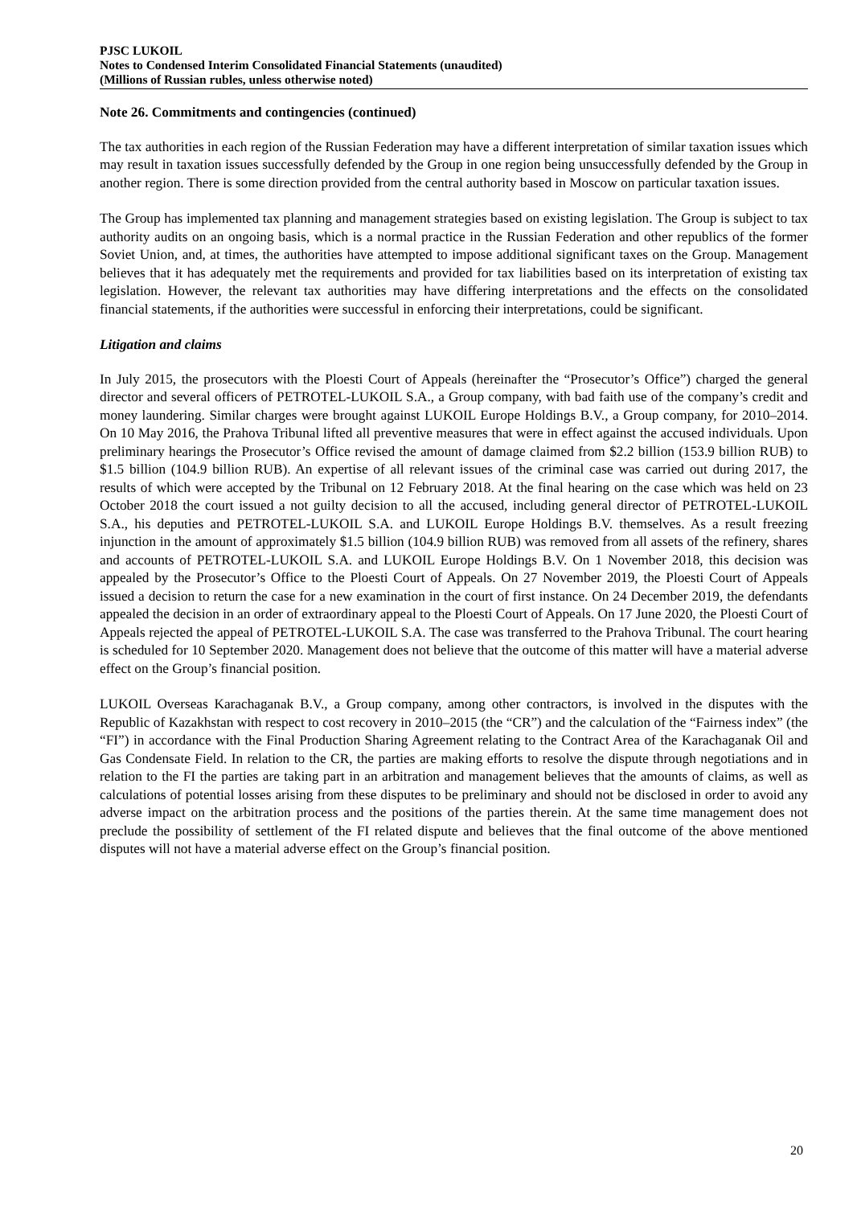PJSC LUKOIL
Notes to Condensed Interim Consolidated Financial Statements (unaudited)
(Millions of Russian rubles, unless otherwise noted)
Note 26. Commitments and contingencies (continued)
The tax authorities in each region of the Russian Federation may have a different interpretation of similar taxation issues which may result in taxation issues successfully defended by the Group in one region being unsuccessfully defended by the Group in another region. There is some direction provided from the central authority based in Moscow on particular taxation issues.
The Group has implemented tax planning and management strategies based on existing legislation. The Group is subject to tax authority audits on an ongoing basis, which is a normal practice in the Russian Federation and other republics of the former Soviet Union, and, at times, the authorities have attempted to impose additional significant taxes on the Group. Management believes that it has adequately met the requirements and provided for tax liabilities based on its interpretation of existing tax legislation. However, the relevant tax authorities may have differing interpretations and the effects on the consolidated financial statements, if the authorities were successful in enforcing their interpretations, could be significant.
Litigation and claims
In July 2015, the prosecutors with the Ploesti Court of Appeals (hereinafter the “Prosecutor’s Office”) charged the general director and several officers of PETROTEL-LUKOIL S.A., a Group company, with bad faith use of the company’s credit and money laundering. Similar charges were brought against LUKOIL Europe Holdings B.V., a Group company, for 2010–2014. On 10 May 2016, the Prahova Tribunal lifted all preventive measures that were in effect against the accused individuals. Upon preliminary hearings the Prosecutor’s Office revised the amount of damage claimed from $2.2 billion (153.9 billion RUB) to $1.5 billion (104.9 billion RUB). An expertise of all relevant issues of the criminal case was carried out during 2017, the results of which were accepted by the Tribunal on 12 February 2018. At the final hearing on the case which was held on 23 October 2018 the court issued a not guilty decision to all the accused, including general director of PETROTEL-LUKOIL S.A., his deputies and PETROTEL-LUKOIL S.A. and LUKOIL Europe Holdings B.V. themselves. As a result freezing injunction in the amount of approximately $1.5 billion (104.9 billion RUB) was removed from all assets of the refinery, shares and accounts of PETROTEL-LUKOIL S.A. and LUKOIL Europe Holdings B.V. On 1 November 2018, this decision was appealed by the Prosecutor’s Office to the Ploesti Court of Appeals. On 27 November 2019, the Ploesti Court of Appeals issued a decision to return the case for a new examination in the court of first instance. On 24 December 2019, the defendants appealed the decision in an order of extraordinary appeal to the Ploesti Court of Appeals. On 17 June 2020, the Ploesti Court of Appeals rejected the appeal of PETROTEL-LUKOIL S.A. The case was transferred to the Prahova Tribunal. The court hearing is scheduled for 10 September 2020. Management does not believe that the outcome of this matter will have a material adverse effect on the Group’s financial position.
LUKOIL Overseas Karachaganak B.V., a Group company, among other contractors, is involved in the disputes with the Republic of Kazakhstan with respect to cost recovery in 2010–2015 (the “CR”) and the calculation of the “Fairness index” (the “FI”) in accordance with the Final Production Sharing Agreement relating to the Contract Area of the Karachaganak Oil and Gas Condensate Field. In relation to the CR, the parties are making efforts to resolve the dispute through negotiations and in relation to the FI the parties are taking part in an arbitration and management believes that the amounts of claims, as well as calculations of potential losses arising from these disputes to be preliminary and should not be disclosed in order to avoid any adverse impact on the arbitration process and the positions of the parties therein. At the same time management does not preclude the possibility of settlement of the FI related dispute and believes that the final outcome of the above mentioned disputes will not have a material adverse effect on the Group’s financial position.
20